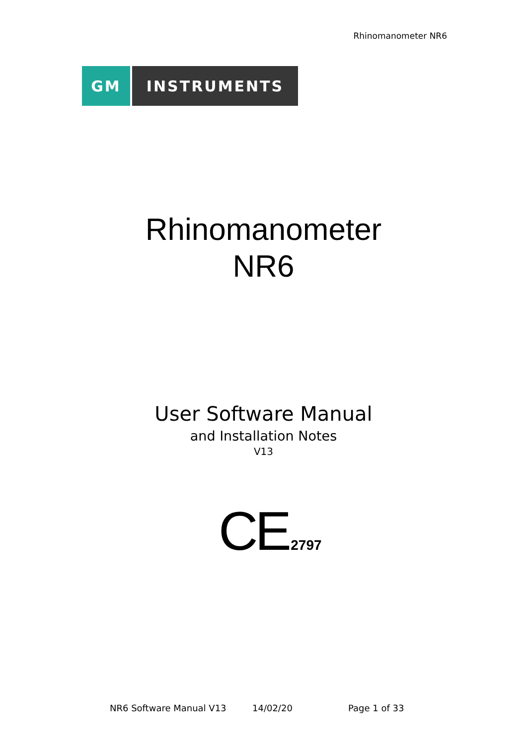Rhinomanometer NR6
GM INSTRUMENTS
Rhinomanometer
NR6
User Software Manual
and Installation Notes
V13
CE 2797
NR6 Software Manual V13 14/02/20 Page 1 of 33